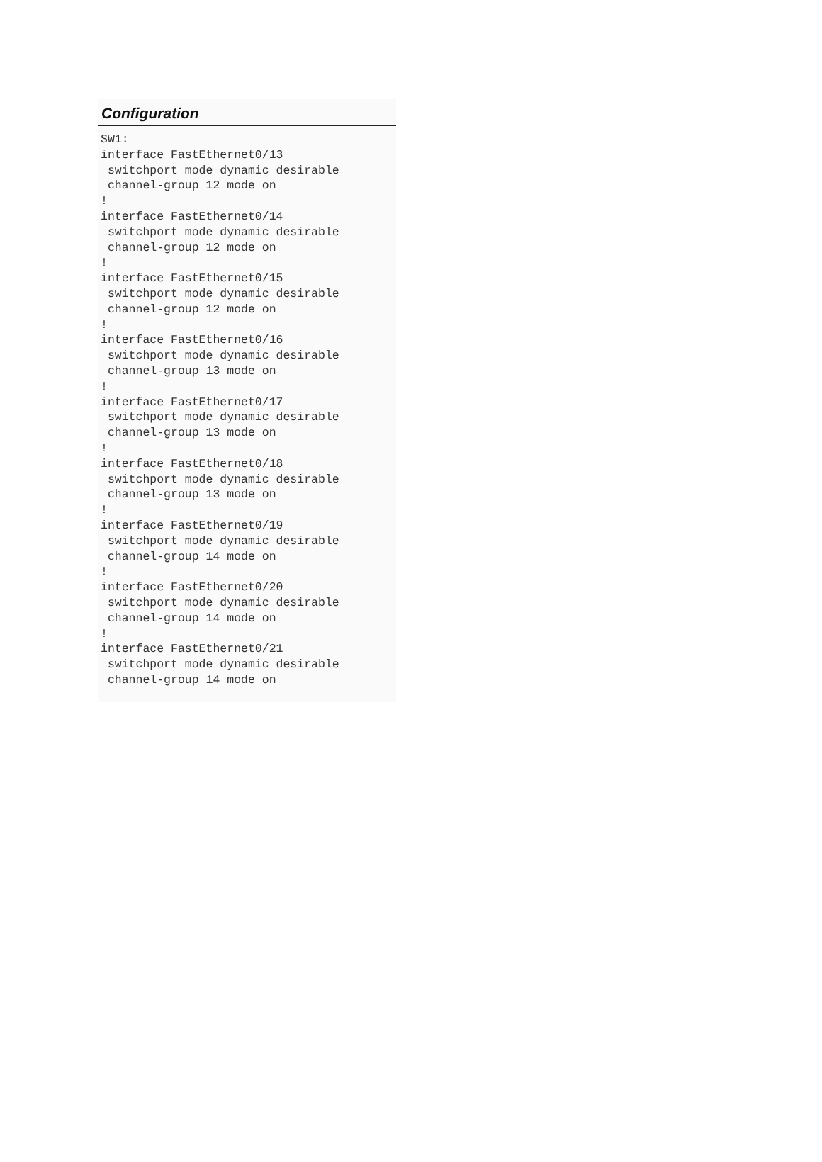Configuration
SW1:
interface FastEthernet0/13
 switchport mode dynamic desirable
 channel-group 12 mode on
!
interface FastEthernet0/14
 switchport mode dynamic desirable
 channel-group 12 mode on
!
interface FastEthernet0/15
 switchport mode dynamic desirable
 channel-group 12 mode on
!
interface FastEthernet0/16
 switchport mode dynamic desirable
 channel-group 13 mode on
!
interface FastEthernet0/17
 switchport mode dynamic desirable
 channel-group 13 mode on
!
interface FastEthernet0/18
 switchport mode dynamic desirable
 channel-group 13 mode on
!
interface FastEthernet0/19
 switchport mode dynamic desirable
 channel-group 14 mode on
!
interface FastEthernet0/20
 switchport mode dynamic desirable
 channel-group 14 mode on
!
interface FastEthernet0/21
 switchport mode dynamic desirable
 channel-group 14 mode on